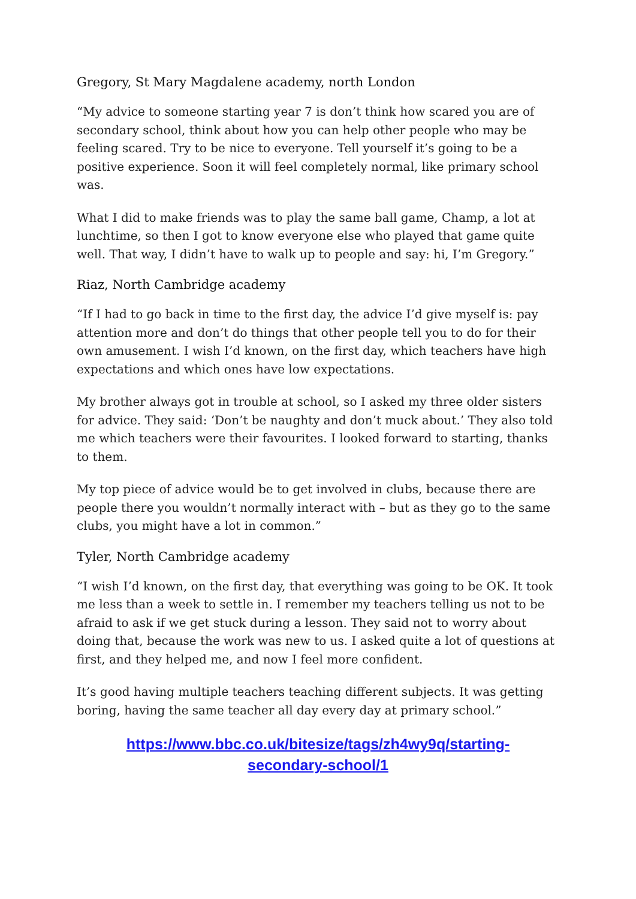Gregory, St Mary Magdalene academy, north London
“My advice to someone starting year 7 is don’t think how scared you are of secondary school, think about how you can help other people who may be feeling scared. Try to be nice to everyone. Tell yourself it’s going to be a positive experience. Soon it will feel completely normal, like primary school was.
What I did to make friends was to play the same ball game, Champ, a lot at lunchtime, so then I got to know everyone else who played that game quite well. That way, I didn’t have to walk up to people and say: hi, I’m Gregory.”
Riaz, North Cambridge academy
“If I had to go back in time to the first day, the advice I’d give myself is: pay attention more and don’t do things that other people tell you to do for their own amusement. I wish I’d known, on the first day, which teachers have high expectations and which ones have low expectations.
My brother always got in trouble at school, so I asked my three older sisters for advice. They said: ‘Don’t be naughty and don’t muck about.’ They also told me which teachers were their favourites. I looked forward to starting, thanks to them.
My top piece of advice would be to get involved in clubs, because there are people there you wouldn’t normally interact with – but as they go to the same clubs, you might have a lot in common.”
Tyler, North Cambridge academy
“I wish I’d known, on the first day, that everything was going to be OK. It took me less than a week to settle in. I remember my teachers telling us not to be afraid to ask if we get stuck during a lesson. They said not to worry about doing that, because the work was new to us. I asked quite a lot of questions at first, and they helped me, and now I feel more confident.
It’s good having multiple teachers teaching different subjects. It was getting boring, having the same teacher all day every day at primary school.”
https://www.bbc.co.uk/bitesize/tags/zh4wy9q/starting-
secondary-school/1